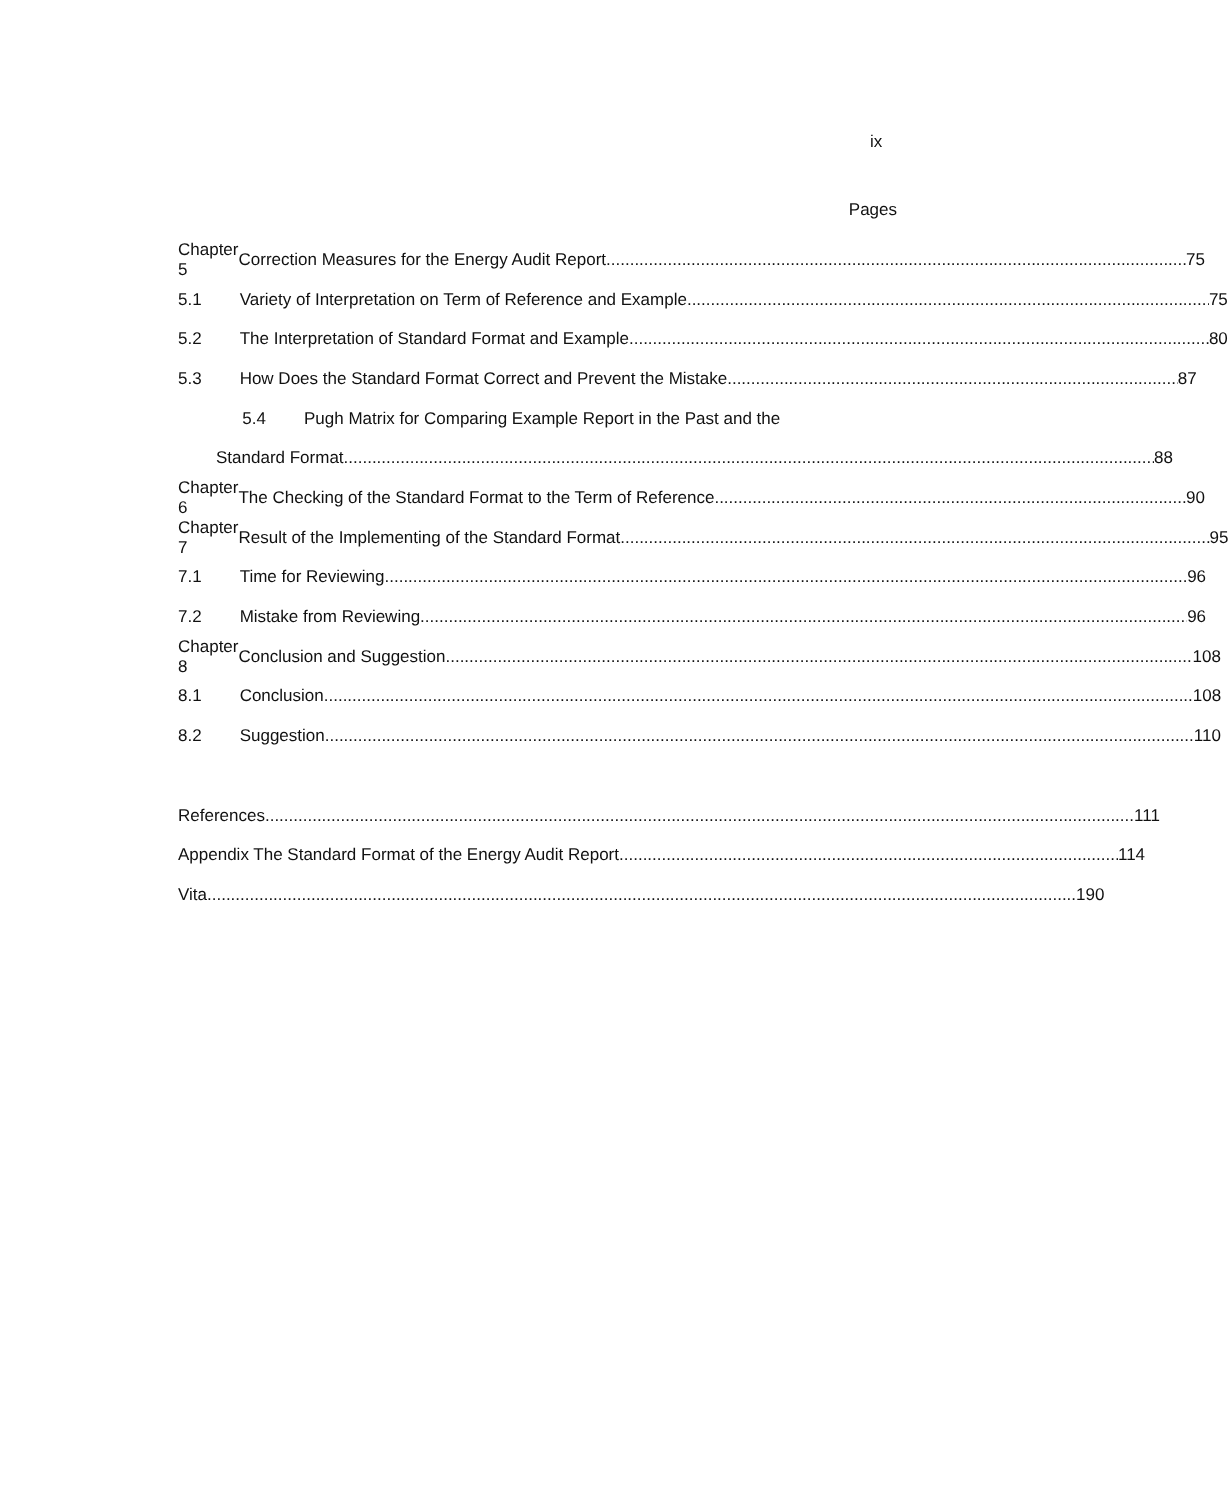ix
Pages
Chapter 5
Correction Measures for the Energy Audit Report 75
5.1
Variety of Interpretation on Term of Reference and Example 75
5.2
The Interpretation of Standard Format and Example 80
5.3
How Does the Standard Format Correct and Prevent the Mistake 87
5.4
Pugh Matrix for Comparing Example Report in the Past and the
Standard Format 88
Chapter 6
The Checking of the Standard Format to the Term of Reference 90
Chapter 7
Result of the Implementing of the Standard Format 95
7.1 Time for Reviewing 96
7.2 Mistake from Reviewing 96
Chapter 8 Conclusion and Suggestion 108
8.1 Conclusion 108
8.2 Suggestion 110
References 111
Appendix The Standard Format of the Energy Audit Report 114
Vita 190